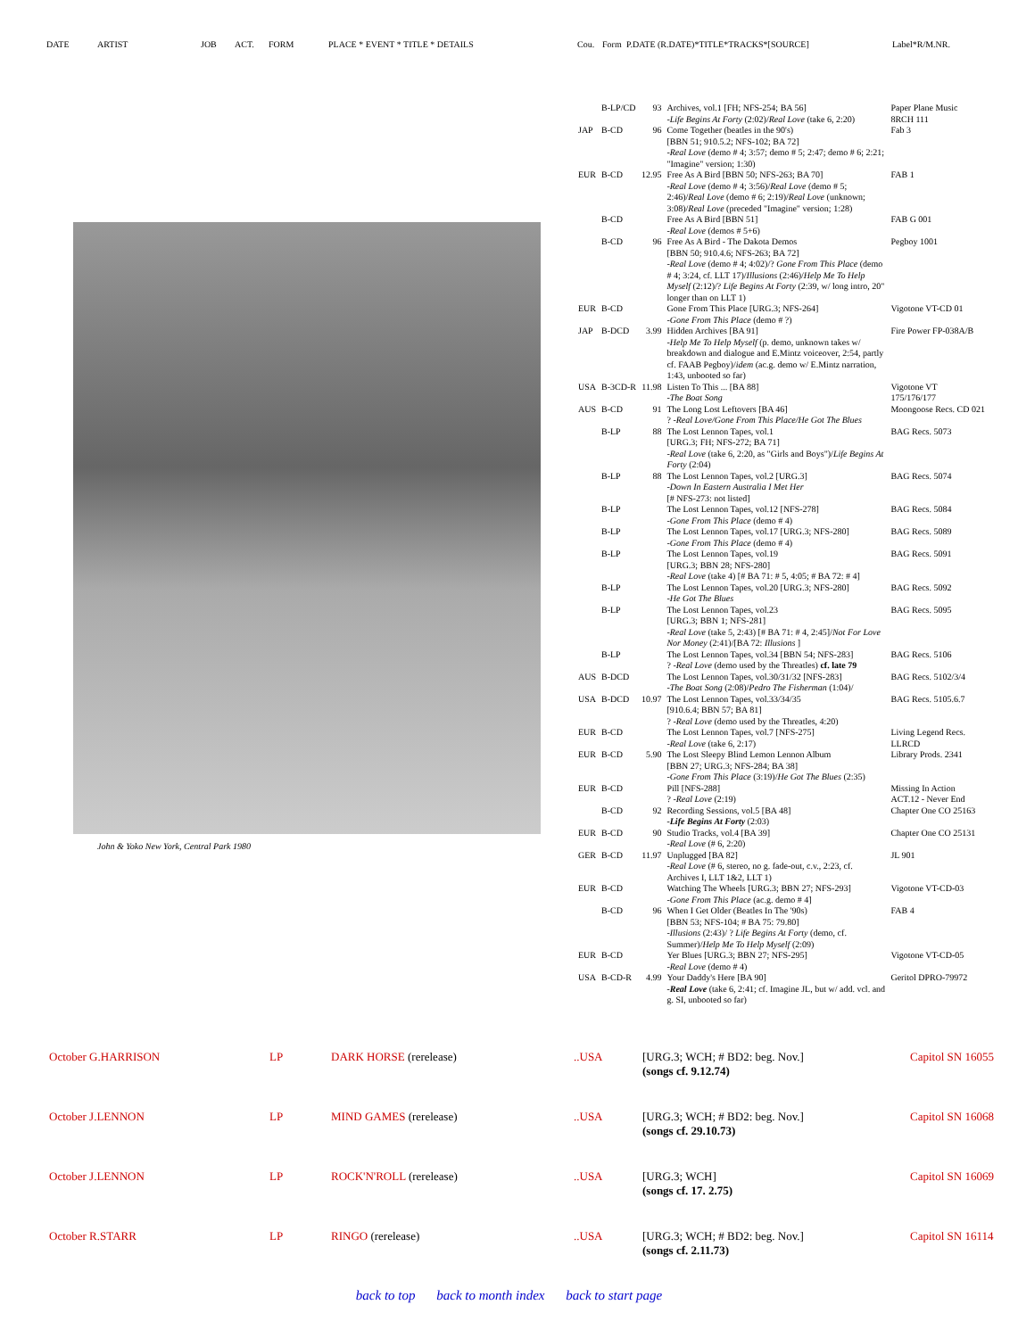DATE ARTIST JOB ACT. FORM PLACE * EVENT * TITLE * DETAILS Cou. Form P.DATE (R.DATE)*TITLE*TRACKS*[SOURCE] Label*R/M.NR.
John & Yoko New York, Central Park 1980
| | B-LP/CD | 93 | Archives, vol.1 [FH; NFS-254; BA 56] -Life Begins At Forty (2:02)/ Real Love (take 6, 2:20) | Paper Plane Music 8RCH 111 |
| JAP | B-CD | 96 | Come Together (beatles in the 90's) [BBN 51; 910.5.2; NFS-102; BA 72] -Real Love (demo # 4; 3:57; demo # 5; 2:47; demo # 6; 2:21; "Imagine" version; 1:30) | Fab 3 |
| EUR | B-CD | 12.95 | Free As A Bird [BBN 50; NFS-263; BA 70] -Real Love (demo # 4; 3:56)/ Real Love (demo # 5; 2:46)/ Real Love (demo # 6; 2:19)/ Real Love (unknown; 3:08)/ Real Love (preceded "Imagine" version; 1:28) | FAB 1 |
| | B-CD | | Free As A Bird [BBN 51] -Real Love (demos # 5+6) | FAB G 001 |
| | B-CD | 96 | Free As A Bird - The Dakota Demos [BBN 50; 910.4.6; NFS-263; BA 72] -Real Love (demo # 4; 4:02)/? Gone From This Place (demo # 4; 3:24, cf. LLT 17)/ Illusions (2:46)/ Help Me To Help Myself (2:12)/? Life Begins At Forty (2:39, w/ long intro, 20" longer than on LLT 1) | Pegboy 1001 |
| EUR | B-CD | | Gone From This Place [URG.3; NFS-264] -Gone From This Place (demo # ?) | Vigotone VT-CD 01 |
| JAP | B-DCD | 3.99 | Hidden Archives [BA 91] -Help Me To Help Myself (p. demo, unknown takes w/ breakdown and dialogue and E.Mintz voiceover, 2:54, partly cf. FAAB Pegboy)/ idem (ac.g. demo w/ E.Mintz narration, 1:43, unbooted so far) | Fire Power FP-038A/B |
| USA | B-3CD-R | 11.98 | Listen To This ... [BA 88] -The Boat Song | Vigotone VT 175/176/177 |
| AUS | B-CD | 91 | The Long Lost Leftovers [BA 46] ? -Real Love/Gone From This Place/He Got The Blues | Moongoose Recs. CD 021 |
| | B-LP | 88 | The Lost Lennon Tapes, vol.1 [URG.3; FH; NFS-272; BA 71] -Real Love (take 6, 2:20, as "Girls and Boys")/ Life Begins At Forty (2:04) | BAG Recs. 5073 |
| | B-LP | 88 | The Lost Lennon Tapes, vol.2 [URG.3] -Down In Eastern Australia I Met Her [# NFS-273: not listed] | BAG Recs. 5074 |
| | B-LP | | The Lost Lennon Tapes, vol.12 [NFS-278] -Gone From This Place (demo # 4) | BAG Recs. 5084 |
| | B-LP | | The Lost Lennon Tapes, vol.17 [URG.3; NFS-280] -Gone From This Place (demo # 4) | BAG Recs. 5089 |
| | B-LP | | The Lost Lennon Tapes, vol.19 [URG.3; BBN 28; NFS-280] -Real Love (take 4) [# BA 71: # 5, 4:05; # BA 72: # 4] | BAG Recs. 5091 |
| | B-LP | | The Lost Lennon Tapes, vol.20 [URG.3; NFS-280] -He Got The Blues | BAG Recs. 5092 |
| | B-LP | | The Lost Lennon Tapes, vol.23 [URG.3; BBN 1; NFS-281] -Real Love (take 5, 2:43) [# BA 71: # 4, 2:45]/ Not For Love Nor Money (2:41)/[BA 72: Illusions ] | BAG Recs. 5095 |
| | B-LP | | The Lost Lennon Tapes, vol.34 [BBN 54; NFS-283] ? -Real Love (demo used by the Threatles) cf. late 79 | BAG Recs. 5106 |
| AUS | B-DCD | | The Lost Lennon Tapes, vol.30/31/32 [NFS-283] -The Boat Song (2:08)/ Pedro The Fisherman (1:04)/ | BAG Recs. 5102/3/4 |
| USA | B-DCD | 10.97 | The Lost Lennon Tapes, vol.33/34/35 [910.6.4; BBN 57; BA 81] ? -Real Love (demo used by the Threatles, 4:20) | BAG Recs. 5105.6.7 |
| EUR | B-CD | | The Lost Lennon Tapes, vol.7 [NFS-275] -Real Love (take 6, 2:17) | Living Legend Recs. LLRCD |
| EUR | B-CD | 5.90 | The Lost Sleepy Blind Lemon Lennon Album [BBN 27; URG.3; NFS-284; BA 38] -Gone From This Place (3:19)/ He Got The Blues (2:35) | Library Prods. 2341 |
| EUR | B-CD | | Pill [NFS-288] ? -Real Love (2:19) | Missing In Action ACT.12 - Never End |
| | B-CD | 92 | Recording Sessions, vol.5 [BA 48] -Life Begins At Forty (2:03) | Chapter One CO 25163 |
| EUR | B-CD | 90 | Studio Tracks, vol.4 [BA 39] -Real Love (# 6, 2:20) | Chapter One CO 25131 |
| GER | B-CD | 11.97 | Unplugged [BA 82] -Real Love (# 6, stereo, no g. fade-out, c.v., 2:23, cf. Archives I, LLT 1&2, LLT 1) | JL 901 |
| EUR | B-CD | | Watching The Wheels [URG.3; BBN 27; NFS-293] -Gone From This Place (ac.g. demo # 4] | Vigotone VT-CD-03 |
| | B-CD | 96 | When I Get Older (Beatles In The '90s) [BBN 53; NFS-104; # BA 75: 79.80] -Illusions (2:43)/ ? Life Begins At Forty (demo, cf. Summer)/ Help Me To Help Myself (2:09) | FAB 4 |
| EUR | B-CD | | Yer Blues [URG.3; BBN 27; NFS-295] -Real Love (demo # 4) | Vigotone VT-CD-05 |
| USA | B-CD-R | 4.99 | Your Daddy's Here [BA 90] -Real Love (take 6, 2:41; cf. Imagine JL, but w/ add. vcl. and g. SI, unbooted so far) | Geritol DPRO-79972 |
| October G.HARRISON | LP | DARK HORSE (rerelease) | ..USA | [URG.3; WCH; # BD2: beg. Nov.] (songs cf. 9.12.74) | Capitol SN 16055 |
| October J.LENNON | LP | MIND GAMES (rerelease) | ..USA | [URG.3; WCH; # BD2: beg. Nov.] (songs cf. 29.10.73) | Capitol SN 16068 |
| October J.LENNON | LP | ROCK'N'ROLL (rerelease) | ..USA | [URG.3; WCH] (songs cf. 17. 2.75) | Capitol SN 16069 |
| October R.STARR | LP | RINGO (rerelease) | ..USA | [URG.3; WCH; # BD2: beg. Nov.] (songs cf. 2.11.73) | Capitol SN 16114 |
back to top back to month index back to start page